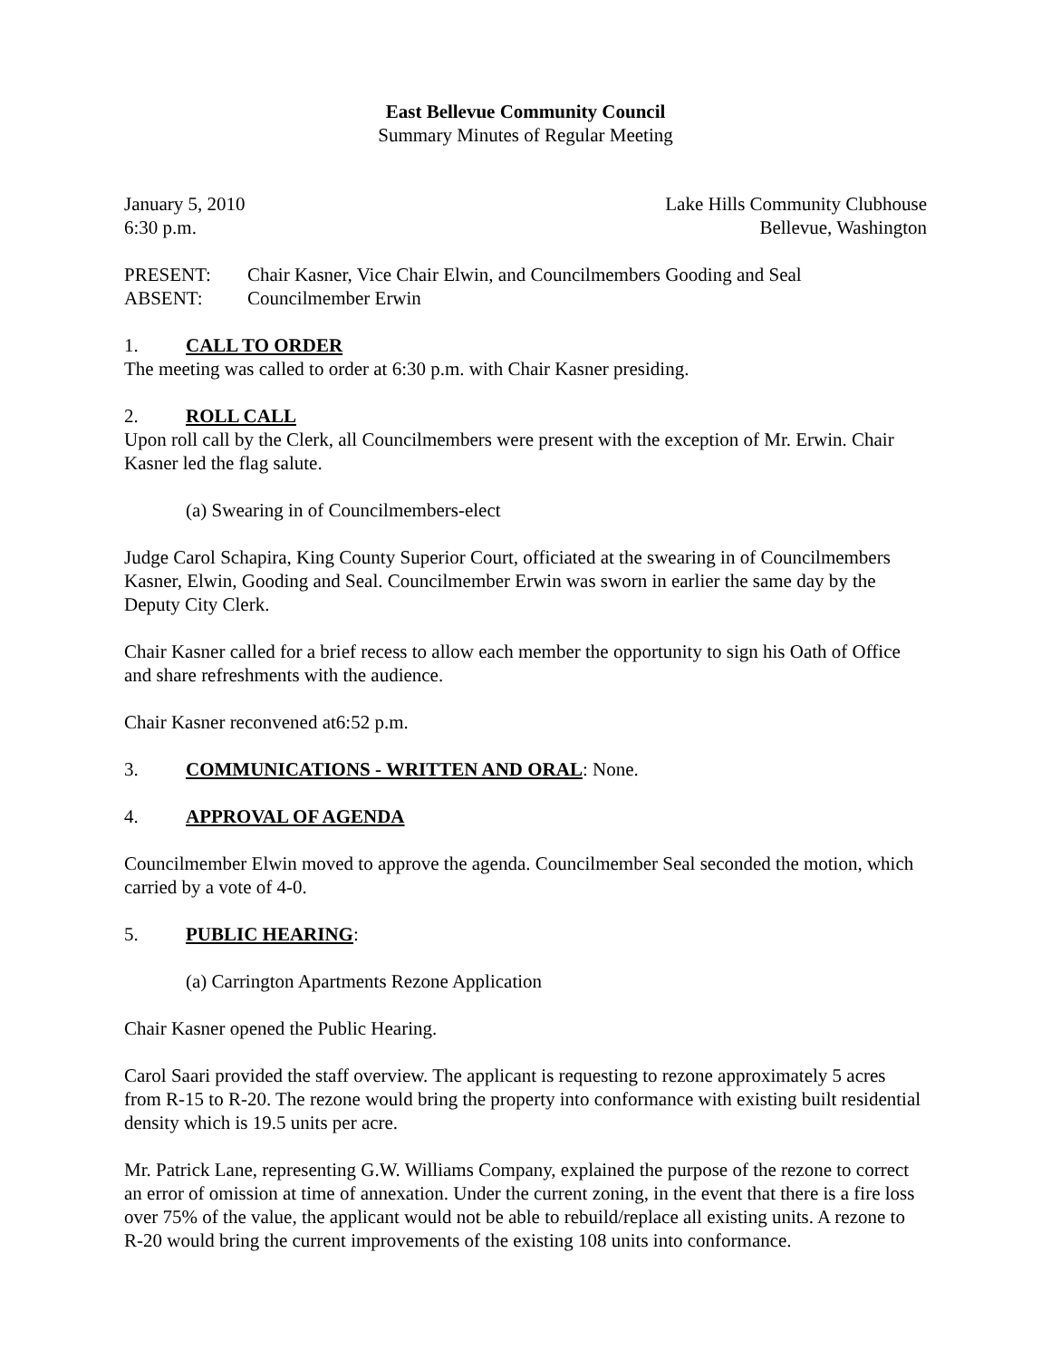East Bellevue Community Council
Summary Minutes of Regular Meeting
January 5, 2010 Lake Hills Community Clubhouse
6:30 p.m. Bellevue, Washington
PRESENT: Chair Kasner, Vice Chair Elwin, and Councilmembers Gooding and Seal
ABSENT: Councilmember Erwin
1. CALL TO ORDER
The meeting was called to order at 6:30 p.m. with Chair Kasner presiding.
2. ROLL CALL
Upon roll call by the Clerk, all Councilmembers were present with the exception of Mr. Erwin. Chair Kasner led the flag salute.
(a) Swearing in of Councilmembers-elect
Judge Carol Schapira, King County Superior Court, officiated at the swearing in of Councilmembers Kasner, Elwin, Gooding and Seal. Councilmember Erwin was sworn in earlier the same day by the Deputy City Clerk.
Chair Kasner called for a brief recess to allow each member the opportunity to sign his Oath of Office and share refreshments with the audience.
Chair Kasner reconvened at6:52 p.m.
3. COMMUNICATIONS - WRITTEN AND ORAL: None.
4. APPROVAL OF AGENDA
Councilmember Elwin moved to approve the agenda. Councilmember Seal seconded the motion, which carried by a vote of 4-0.
5. PUBLIC HEARING:
(a) Carrington Apartments Rezone Application
Chair Kasner opened the Public Hearing.
Carol Saari provided the staff overview. The applicant is requesting to rezone approximately 5 acres from R-15 to R-20. The rezone would bring the property into conformance with existing built residential density which is 19.5 units per acre.
Mr. Patrick Lane, representing G.W. Williams Company, explained the purpose of the rezone to correct an error of omission at time of annexation. Under the current zoning, in the event that there is a fire loss over 75% of the value, the applicant would not be able to rebuild/replace all existing units. A rezone to R-20 would bring the current improvements of the existing 108 units into conformance.